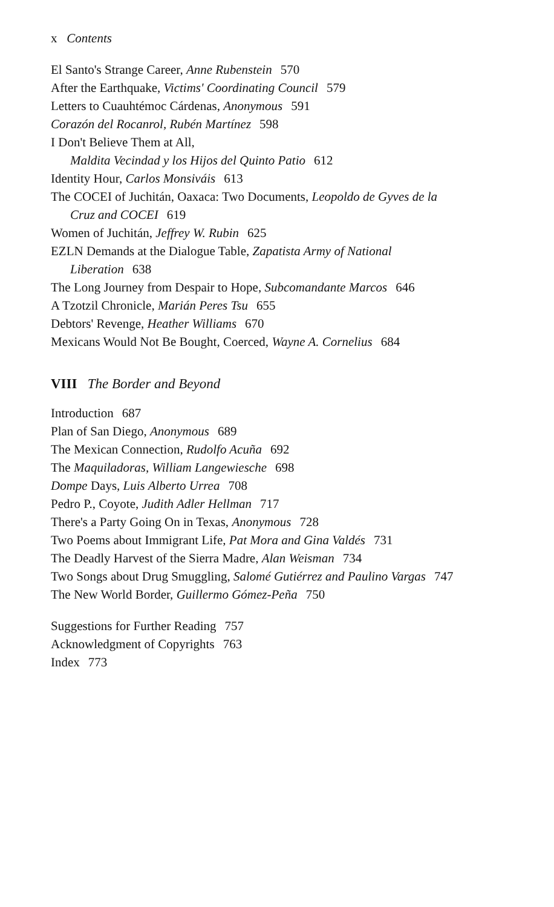x Contents
El Santo's Strange Career, Anne Rubenstein 570
After the Earthquake, Victims' Coordinating Council 579
Letters to Cuauhtémoc Cárdenas, Anonymous 591
Corazón del Rocanrol, Rubén Martínez 598
I Don't Believe Them at All,
Maldita Vecindad y los Hijos del Quinto Patio 612
Identity Hour, Carlos Monsiváis 613
The COCEI of Juchitán, Oaxaca: Two Documents, Leopoldo de Gyves de la
Cruz and COCEI 619
Women of Juchitán, Jeffrey W. Rubin 625
EZLN Demands at the Dialogue Table, Zapatista Army of National
Liberation 638
The Long Journey from Despair to Hope, Subcomandante Marcos 646
A Tzotzil Chronicle, Marián Peres Tsu 655
Debtors' Revenge, Heather Williams 670
Mexicans Would Not Be Bought, Coerced, Wayne A. Cornelius 684
VIII The Border and Beyond
Introduction 687
Plan of San Diego, Anonymous 689
The Mexican Connection, Rudolfo Acuña 692
The Maquiladoras, William Langewiesche 698
Dompe Days, Luis Alberto Urrea 708
Pedro P., Coyote, Judith Adler Hellman 717
There's a Party Going On in Texas, Anonymous 728
Two Poems about Immigrant Life, Pat Mora and Gina Valdés 731
The Deadly Harvest of the Sierra Madre, Alan Weisman 734
Two Songs about Drug Smuggling, Salomé Gutiérrez and Paulino Vargas 747
The New World Border, Guillermo Gómez-Peña 750
Suggestions for Further Reading 757
Acknowledgment of Copyrights 763
Index 773